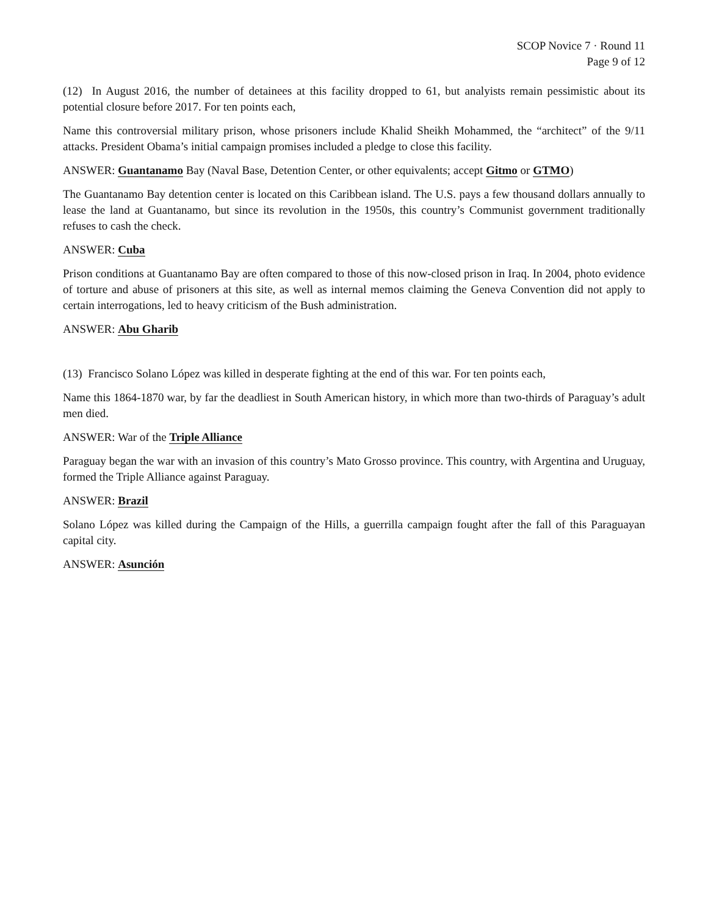SCOP Novice 7 · Round 11
Page 9 of 12
(12) In August 2016, the number of detainees at this facility dropped to 61, but analyists remain pessimistic about its potential closure before 2017. For ten points each,
Name this controversial military prison, whose prisoners include Khalid Sheikh Mohammed, the “architect” of the 9/11 attacks. President Obama’s initial campaign promises included a pledge to close this facility.
ANSWER: Guantanamo Bay (Naval Base, Detention Center, or other equivalents; accept Gitmo or GTMO)
The Guantanamo Bay detention center is located on this Caribbean island. The U.S. pays a few thousand dollars annually to lease the land at Guantanamo, but since its revolution in the 1950s, this country’s Communist government traditionally refuses to cash the check.
ANSWER: Cuba
Prison conditions at Guantanamo Bay are often compared to those of this now-closed prison in Iraq. In 2004, photo evidence of torture and abuse of prisoners at this site, as well as internal memos claiming the Geneva Convention did not apply to certain interrogations, led to heavy criticism of the Bush administration.
ANSWER: Abu Gharib
(13) Francisco Solano López was killed in desperate fighting at the end of this war. For ten points each,
Name this 1864-1870 war, by far the deadliest in South American history, in which more than two-thirds of Paraguay’s adult men died.
ANSWER: War of the Triple Alliance
Paraguay began the war with an invasion of this country’s Mato Grosso province. This country, with Argentina and Uruguay, formed the Triple Alliance against Paraguay.
ANSWER: Brazil
Solano López was killed during the Campaign of the Hills, a guerrilla campaign fought after the fall of this Paraguayan capital city.
ANSWER: Asunción